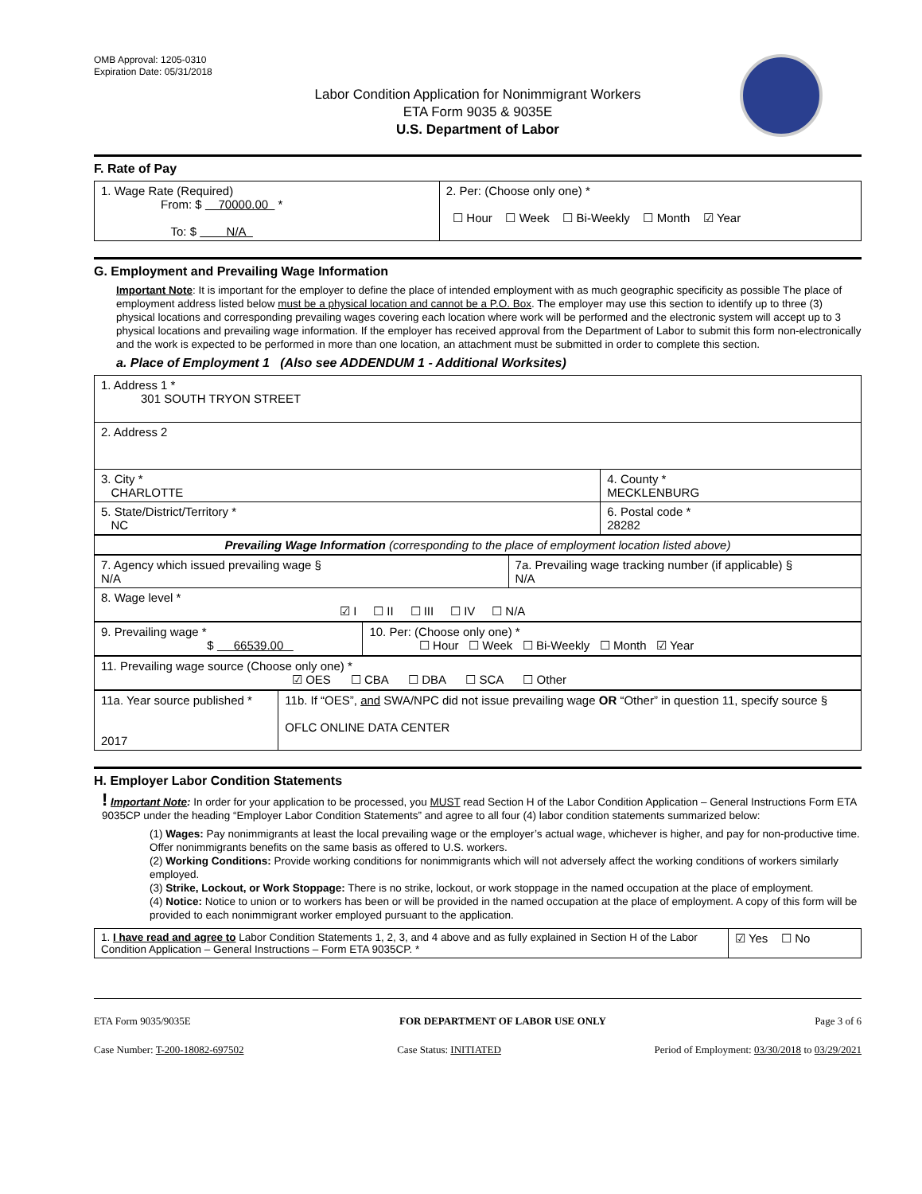OMB Approval: 1205-0310
Expiration Date: 05/31/2018
Labor Condition Application for Nonimmigrant Workers
ETA Form 9035 & 9035E
U.S. Department of Labor
F. Rate of Pay
| 1. Wage Rate (Required) From: $ 70000.00 * To: $ N/A | 2. Per: (Choose only one) * ☐ Hour ☐ Week ☐ Bi-Weekly ☐ Month ☑ Year |
G. Employment and Prevailing Wage Information
Important Note: It is important for the employer to define the place of intended employment with as much geographic specificity as possible The place of employment address listed below must be a physical location and cannot be a P.O. Box. The employer may use this section to identify up to three (3) physical locations and corresponding prevailing wages covering each location where work will be performed and the electronic system will accept up to 3 physical locations and prevailing wage information. If the employer has received approval from the Department of Labor to submit this form non-electronically and the work is expected to be performed in more than one location, an attachment must be submitted in order to complete this section.
a. Place of Employment 1 (Also see ADDENDUM 1 - Additional Worksites)
| 1. Address 1 * 301 SOUTH TRYON STREET | |
| 2. Address 2 | |
| 3. City * CHARLOTTE | 4. County * MECKLENBURG |
| 5. State/District/Territory * NC | 6. Postal code * 28282 |
| Prevailing Wage Information (corresponding to the place of employment location listed above) |
| 7. Agency which issued prevailing wage § N/A | 7a. Prevailing wage tracking number (if applicable) § N/A |
| 8. Wage level * ☑ I ☐ II ☐ III ☐ IV ☐ N/A | |
| 9. Prevailing wage * $ 66539.00 | 10. Per: (Choose only one) * ☐ Hour ☐ Week ☐ Bi-Weekly ☐ Month ☑ Year |
| 11. Prevailing wage source (Choose only one) * ☑ OES ☐ CBA ☐ DBA ☐ SCA ☐ Other |
| 11a. Year source published * 2017 | 11b. If “OES”, and SWA/NPC did not issue prevailing wage OR “Other” in question 11, specify source § OFLC ONLINE DATA CENTER |
H. Employer Labor Condition Statements
! Important Note: In order for your application to be processed, you MUST read Section H of the Labor Condition Application – General Instructions Form ETA 9035CP under the heading “Employer Labor Condition Statements” and agree to all four (4) labor condition statements summarized below:
(1) Wages: Pay nonimmigrants at least the local prevailing wage or the employer’s actual wage, whichever is higher, and pay for non-productive time. Offer nonimmigrants benefits on the same basis as offered to U.S. workers.
(2) Working Conditions: Provide working conditions for nonimmigrants which will not adversely affect the working conditions of workers similarly employed.
(3) Strike, Lockout, or Work Stoppage: There is no strike, lockout, or work stoppage in the named occupation at the place of employment.
(4) Notice: Notice to union or to workers has been or will be provided in the named occupation at the place of employment. A copy of this form will be provided to each nonimmigrant worker employed pursuant to the application.
| 1. I have read and agree to Labor Condition Statements 1, 2, 3, and 4 above and as fully explained in Section H of the Labor Condition Application – General Instructions – Form ETA 9035CP. * | ☑ Yes ☐ No |
ETA Form 9035/9035E FOR DEPARTMENT OF LABOR USE ONLY Page 3 of 6
Case Number: T-200-18082-697502 Case Status: INITIATED Period of Employment: 03/30/2018 to 03/29/2021